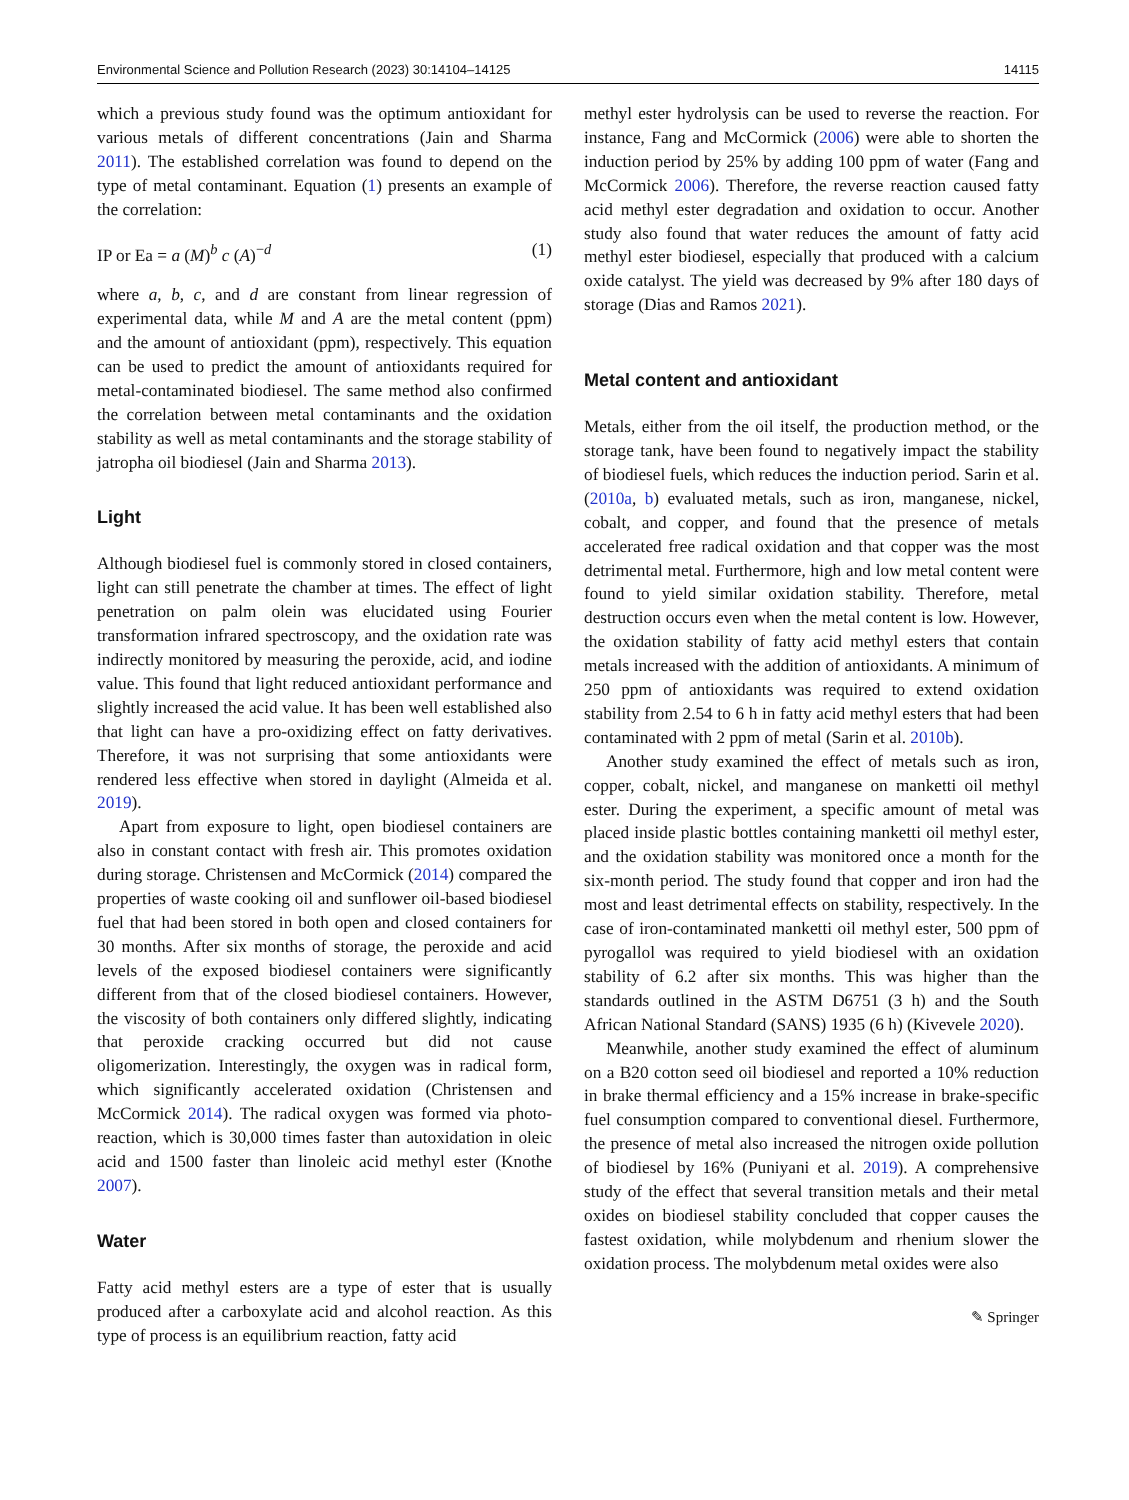Environmental Science and Pollution Research (2023) 30:14104–14125 14115
which a previous study found was the optimum antioxidant for various metals of different concentrations (Jain and Sharma 2011). The established correlation was found to depend on the type of metal contaminant. Equation (1) presents an example of the correlation:
IP or Ea = a (M)<sup>b</sup> c (A)<sup>−d</sup> (1)
where a, b, c, and d are constant from linear regression of experimental data, while M and A are the metal content (ppm) and the amount of antioxidant (ppm), respectively. This equation can be used to predict the amount of antioxidants required for metal-contaminated biodiesel. The same method also confirmed the correlation between metal contaminants and the oxidation stability as well as metal contaminants and the storage stability of jatropha oil biodiesel (Jain and Sharma 2013).
Light
Although biodiesel fuel is commonly stored in closed containers, light can still penetrate the chamber at times. The effect of light penetration on palm olein was elucidated using Fourier transformation infrared spectroscopy, and the oxidation rate was indirectly monitored by measuring the peroxide, acid, and iodine value. This found that light reduced antioxidant performance and slightly increased the acid value. It has been well established also that light can have a pro-oxidizing effect on fatty derivatives. Therefore, it was not surprising that some antioxidants were rendered less effective when stored in daylight (Almeida et al. 2019).
Apart from exposure to light, open biodiesel containers are also in constant contact with fresh air. This promotes oxidation during storage. Christensen and McCormick (2014) compared the properties of waste cooking oil and sunflower oil-based biodiesel fuel that had been stored in both open and closed containers for 30 months. After six months of storage, the peroxide and acid levels of the exposed biodiesel containers were significantly different from that of the closed biodiesel containers. However, the viscosity of both containers only differed slightly, indicating that peroxide cracking occurred but did not cause oligomerization. Interestingly, the oxygen was in radical form, which significantly accelerated oxidation (Christensen and McCormick 2014). The radical oxygen was formed via photo-reaction, which is 30,000 times faster than autoxidation in oleic acid and 1500 faster than linoleic acid methyl ester (Knothe 2007).
Water
Fatty acid methyl esters are a type of ester that is usually produced after a carboxylate acid and alcohol reaction. As this type of process is an equilibrium reaction, fatty acid
methyl ester hydrolysis can be used to reverse the reaction. For instance, Fang and McCormick (2006) were able to shorten the induction period by 25% by adding 100 ppm of water (Fang and McCormick 2006). Therefore, the reverse reaction caused fatty acid methyl ester degradation and oxidation to occur. Another study also found that water reduces the amount of fatty acid methyl ester biodiesel, especially that produced with a calcium oxide catalyst. The yield was decreased by 9% after 180 days of storage (Dias and Ramos 2021).
Metal content and antioxidant
Metals, either from the oil itself, the production method, or the storage tank, have been found to negatively impact the stability of biodiesel fuels, which reduces the induction period. Sarin et al. (2010a, b) evaluated metals, such as iron, manganese, nickel, cobalt, and copper, and found that the presence of metals accelerated free radical oxidation and that copper was the most detrimental metal. Furthermore, high and low metal content were found to yield similar oxidation stability. Therefore, metal destruction occurs even when the metal content is low. However, the oxidation stability of fatty acid methyl esters that contain metals increased with the addition of antioxidants. A minimum of 250 ppm of antioxidants was required to extend oxidation stability from 2.54 to 6 h in fatty acid methyl esters that had been contaminated with 2 ppm of metal (Sarin et al. 2010b).
Another study examined the effect of metals such as iron, copper, cobalt, nickel, and manganese on manketti oil methyl ester. During the experiment, a specific amount of metal was placed inside plastic bottles containing manketti oil methyl ester, and the oxidation stability was monitored once a month for the six-month period. The study found that copper and iron had the most and least detrimental effects on stability, respectively. In the case of iron-contaminated manketti oil methyl ester, 500 ppm of pyrogallol was required to yield biodiesel with an oxidation stability of 6.2 after six months. This was higher than the standards outlined in the ASTM D6751 (3 h) and the South African National Standard (SANS) 1935 (6 h) (Kivevele 2020).
Meanwhile, another study examined the effect of aluminum on a B20 cotton seed oil biodiesel and reported a 10% reduction in brake thermal efficiency and a 15% increase in brake-specific fuel consumption compared to conventional diesel. Furthermore, the presence of metal also increased the nitrogen oxide pollution of biodiesel by 16% (Puniyani et al. 2019). A comprehensive study of the effect that several transition metals and their metal oxides on biodiesel stability concluded that copper causes the fastest oxidation, while molybdenum and rhenium slower the oxidation process. The molybdenum metal oxides were also
✎ Springer